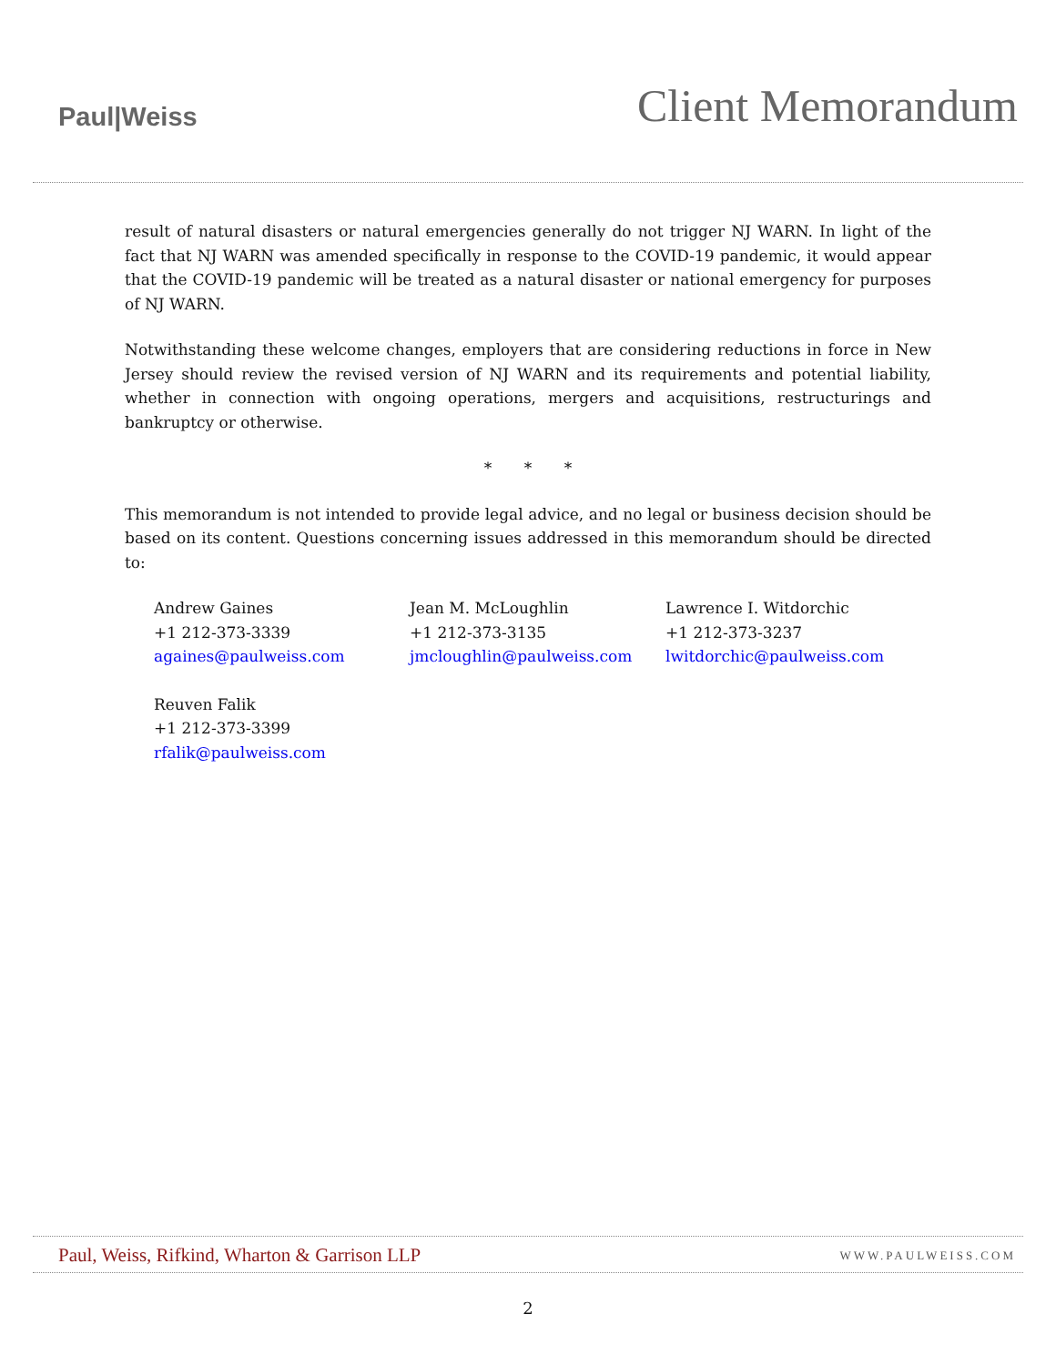Paul|Weiss
Client Memorandum
result of natural disasters or natural emergencies generally do not trigger NJ WARN. In light of the fact that NJ WARN was amended specifically in response to the COVID-19 pandemic, it would appear that the COVID-19 pandemic will be treated as a natural disaster or national emergency for purposes of NJ WARN.
Notwithstanding these welcome changes, employers that are considering reductions in force in New Jersey should review the revised version of NJ WARN and its requirements and potential liability, whether in connection with ongoing operations, mergers and acquisitions, restructurings and bankruptcy or otherwise.
* * *
This memorandum is not intended to provide legal advice, and no legal or business decision should be based on its content. Questions concerning issues addressed in this memorandum should be directed to:
Andrew Gaines
+1 212-373-3339
againes@paulweiss.com
Jean M. McLoughlin
+1 212-373-3135
jmcloughlin@paulweiss.com
Lawrence I. Witdorchic
+1 212-373-3237
lwitdorchic@paulweiss.com
Reuven Falik
+1 212-373-3399
rfalik@paulweiss.com
Paul, Weiss, Rifkind, Wharton & Garrison LLP WWW.PAULWEISS.COM
2